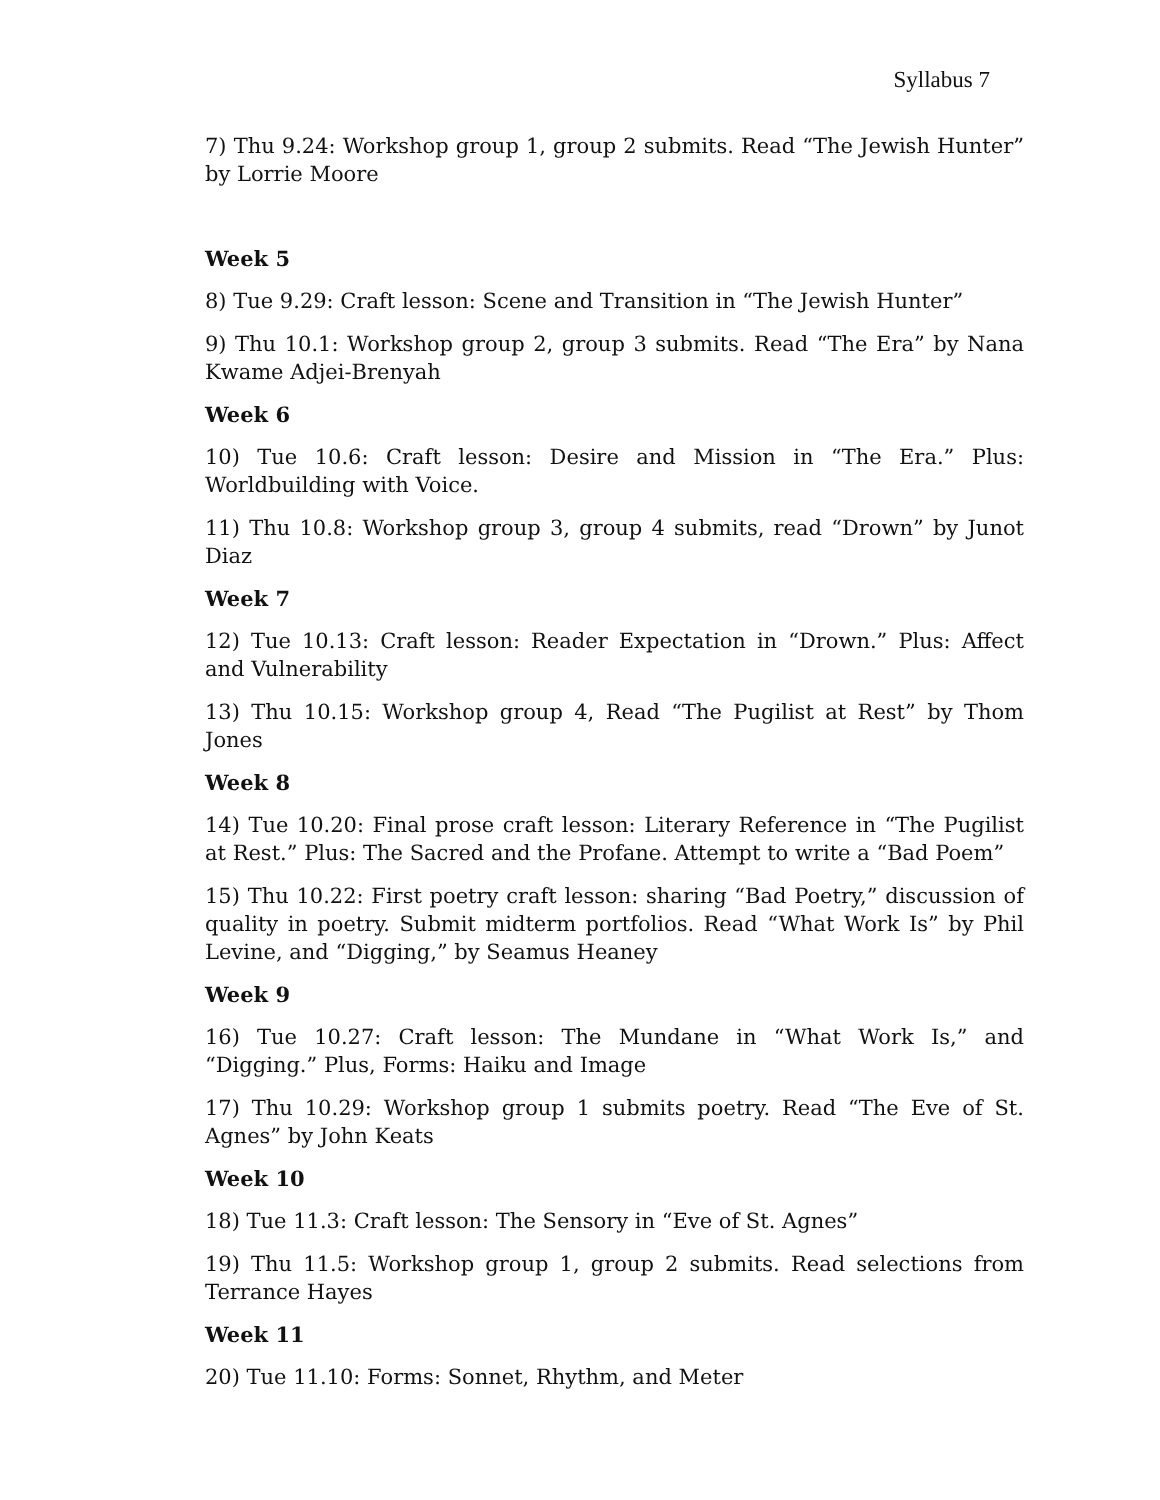Syllabus 7
7) Thu 9.24: Workshop group 1, group 2 submits. Read “The Jewish Hunter” by Lorrie Moore
Week 5
8) Tue 9.29: Craft lesson: Scene and Transition in “The Jewish Hunter”
9) Thu 10.1: Workshop group 2, group 3 submits. Read “The Era” by Nana Kwame Adjei-Brenyah
Week 6
10) Tue 10.6: Craft lesson: Desire and Mission in “The Era.” Plus: Worldbuilding with Voice.
11) Thu 10.8: Workshop group 3, group 4 submits, read “Drown” by Junot Diaz
Week 7
12) Tue 10.13: Craft lesson: Reader Expectation in “Drown.” Plus: Affect and Vulnerability
13) Thu 10.15: Workshop group 4, Read “The Pugilist at Rest” by Thom Jones
Week 8
14) Tue 10.20: Final prose craft lesson: Literary Reference in “The Pugilist at Rest.” Plus: The Sacred and the Profane. Attempt to write a “Bad Poem”
15) Thu 10.22: First poetry craft lesson: sharing “Bad Poetry,” discussion of quality in poetry. Submit midterm portfolios. Read “What Work Is” by Phil Levine, and “Digging,” by Seamus Heaney
Week 9
16) Tue 10.27: Craft lesson: The Mundane in “What Work Is,” and “Digging.” Plus, Forms: Haiku and Image
17) Thu 10.29: Workshop group 1 submits poetry. Read “The Eve of St. Agnes” by John Keats
Week 10
18) Tue 11.3: Craft lesson: The Sensory in “Eve of St. Agnes”
19) Thu 11.5: Workshop group 1, group 2 submits. Read selections from Terrance Hayes
Week 11
20) Tue 11.10: Forms: Sonnet, Rhythm, and Meter